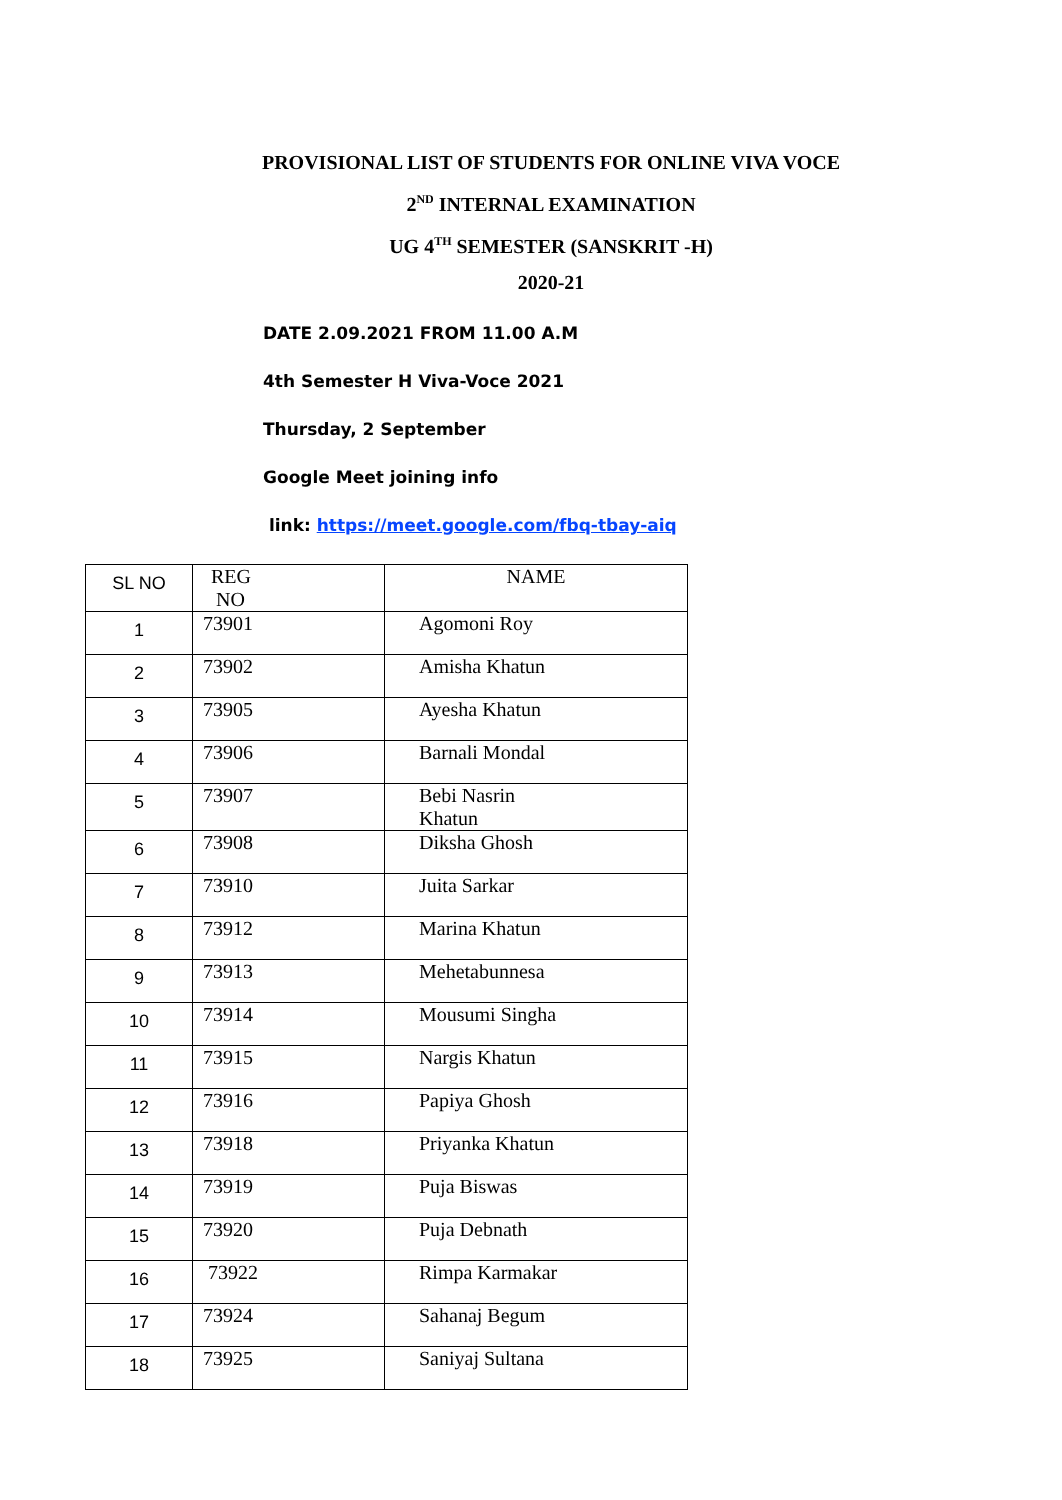PROVISIONAL LIST OF STUDENTS FOR ONLINE VIVA VOCE
2<sup>ND</sup> INTERNAL EXAMINATION
UG 4<sup>TH</sup> SEMESTER (SANSKRIT -H)
2020-21
DATE 2.09.2021 FROM 11.00 A.M
4th Semester H Viva-Voce 2021
Thursday, 2 September
Google Meet joining info
link: https://meet.google.com/fbq-tbay-aiq
| SL NO | REG NO | NAME |
| 1 | 73901 | Agomoni Roy |
| 2 | 73902 | Amisha Khatun |
| 3 | 73905 | Ayesha Khatun |
| 4 | 73906 | Barnali Mondal |
| 5 | 73907 | Bebi Nasrin Khatun |
| 6 | 73908 | Diksha Ghosh |
| 7 | 73910 | Juita Sarkar |
| 8 | 73912 | Marina Khatun |
| 9 | 73913 | Mehetabunnesa |
| 10 | 73914 | Mousumi Singha |
| 11 | 73915 | Nargis Khatun |
| 12 | 73916 | Papiya Ghosh |
| 13 | 73918 | Priyanka Khatun |
| 14 | 73919 | Puja Biswas |
| 15 | 73920 | Puja Debnath |
| 16 | 73922 | Rimpa Karmakar |
| 17 | 73924 | Sahanaj Begum |
| 18 | 73925 | Saniyaj Sultana |